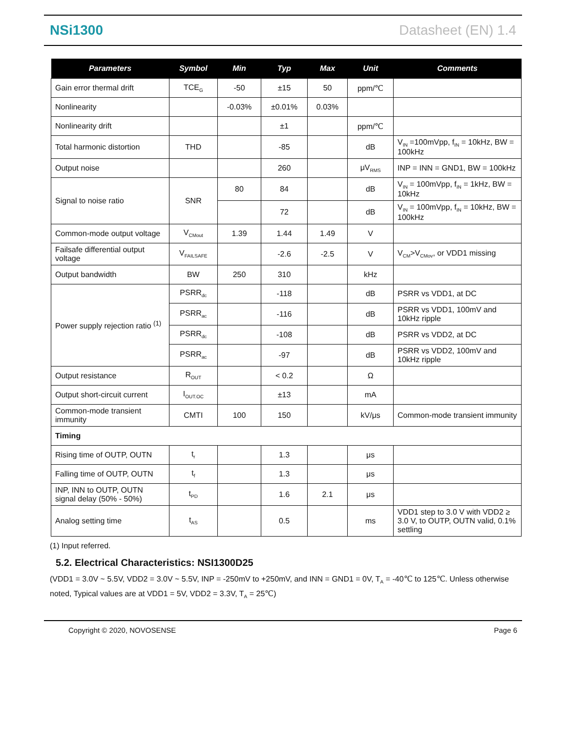NSi1300 Datasheet (EN) 1.4
| Parameters | Symbol | Min | Typ | Max | Unit | Comments |
| --- | --- | --- | --- | --- | --- | --- |
| Gain error thermal drift | TCE<sub>G</sub> | -50 | ±15 | 50 | ppm/℃ | |
| Nonlinearity | | -0.03% | ±0.01% | 0.03% | | |
| Nonlinearity drift | | | ±1 | | ppm/℃ | |
| Total harmonic distortion | THD | | -85 | | dB | V<sub>IN</sub> =100mVpp, f<sub>IN</sub> = 10kHz, BW = 100kHz |
| Output noise | | | 260 | | μV<sub>RMS</sub> | INP = INN = GND1, BW = 100kHz |
| Signal to noise ratio | SNR | 80 | 84 | | dB | V<sub>IN</sub> = 100mVpp, f<sub>IN</sub> = 1kHz, BW = 10kHz |
| | | | 72 | | dB | V<sub>IN</sub> = 100mVpp, f<sub>IN</sub> = 10kHz, BW = 100kHz |
| Common-mode output voltage | V<sub>CMout</sub> | 1.39 | 1.44 | 1.49 | V | |
| Failsafe differential output voltage | V<sub>FAILSAFE</sub> | | -2.6 | -2.5 | V | V<sub>CM</sub>>V<sub>CMov</sub>, or VDD1 missing |
| Output bandwidth | BW | 250 | 310 | | kHz | |
| Power supply rejection ratio <sup>(1)</sup> | PSRR<sub>dc</sub> | | -118 | | dB | PSRR vs VDD1, at DC |
| | PSRR<sub>ac</sub> | | -116 | | dB | PSRR vs VDD1, 100mV and 10kHz ripple |
| | PSRR<sub>dc</sub> | | -108 | | dB | PSRR vs VDD2, at DC |
| | PSRR<sub>ac</sub> | | -97 | | dB | PSRR vs VDD2, 100mV and 10kHz ripple |
| Output resistance | R<sub>OUT</sub> | | < 0.2 | | Ω | |
| Output short-circuit current | I<sub>OUT.OC</sub> | | ±13 | | mA | |
| Common-mode transient immunity | CMTI | 100 | 150 | | kV/μs | Common-mode transient immunity |
| Timing | | | | | | |
| Rising time of OUTP, OUTN | t<sub>r</sub> | | 1.3 | | μs | |
| Falling time of OUTP, OUTN | t<sub>f</sub> | | 1.3 | | μs | |
| INP, INN to OUTP, OUTN signal delay (50% - 50%) | t<sub>PD</sub> | | 1.6 | 2.1 | μs | |
| Analog setting time | t<sub>AS</sub> | | 0.5 | | ms | VDD1 step to 3.0 V with VDD2 ≥ 3.0 V, to OUTP, OUTN valid, 0.1% settling |
(1) Input referred.
5.2. Electrical Characteristics: NSI1300D25
(VDD1 = 3.0V ~ 5.5V, VDD2 = 3.0V ~ 5.5V, INP = -250mV to +250mV, and INN = GND1 = 0V, T<sub>A</sub> = -40℃ to 125℃. Unless otherwise noted, Typical values are at VDD1 = 5V, VDD2 = 3.3V, T<sub>A</sub> = 25℃)
Copyright © 2020, NOVOSENSE Page 6